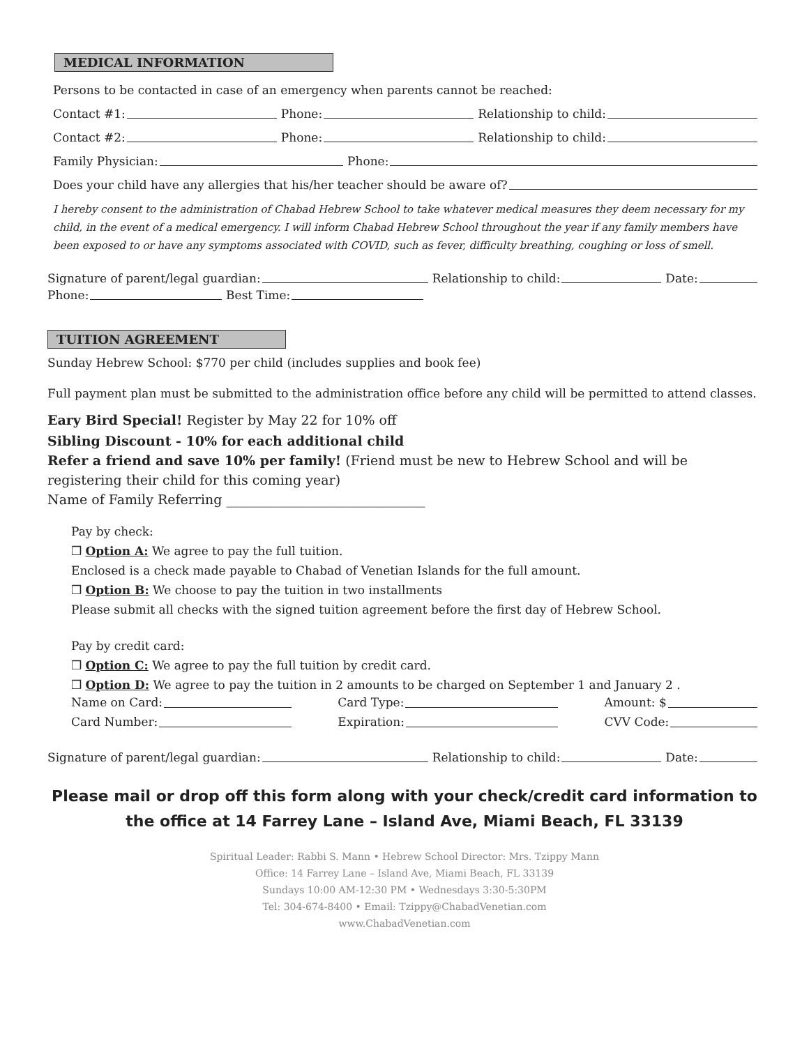MEDICAL INFORMATION
Persons to be contacted in case of an emergency when parents cannot be reached:
Contact #1: Phone: Relationship to child:
Contact #2: Phone: Relationship to child:
Family Physician: Phone:
Does your child have any allergies that his/her teacher should be aware of?
I hereby consent to the administration of Chabad Hebrew School to take whatever medical measures they deem necessary for my child, in the event of a medical emergency. I will inform Chabad Hebrew School throughout the year if any family members have been exposed to or have any symptoms associated with COVID, such as fever, difficulty breathing, coughing or loss of smell.
Signature of parent/legal guardian: Relationship to child: Date:
Phone: Best Time:
TUITION AGREEMENT
Sunday Hebrew School: $770 per child (includes supplies and book fee)
Full payment plan must be submitted to the administration office before any child will be permitted to attend classes.
Eary Bird Special! Register by May 22 for 10% off
Sibling Discount - 10% for each additional child
Refer a friend and save 10% per family! (Friend must be new to Hebrew School and will be registering their child for this coming year)
Name of Family Referring ______________________________
Pay by check:
❒ Option A: We agree to pay the full tuition.
Enclosed is a check made payable to Chabad of Venetian Islands for the full amount.
❒ Option B: We choose to pay the tuition in two installments
Please submit all checks with the signed tuition agreement before the first day of Hebrew School.
Pay by credit card:
❒ Option C: We agree to pay the full tuition by credit card.
❒ Option D: We agree to pay the tuition in 2 amounts to be charged on September 1 and January 2 .
Name on Card: Card Type: Amount: $
Card Number: Expiration: CVV Code:
Signature of parent/legal guardian: Relationship to child: Date:
Please mail or drop off this form along with your check/credit card information to the office at 14 Farrey Lane – Island Ave, Miami Beach, FL 33139
Spiritual Leader: Rabbi S. Mann • Hebrew School Director: Mrs. Tzippy Mann
Office: 14 Farrey Lane – Island Ave, Miami Beach, FL 33139
Sundays 10:00 AM-12:30 PM • Wednesdays 3:30-5:30PM
Tel: 304-674-8400 • Email: Tzippy@ChabadVenetian.com
www.ChabadVenetian.com